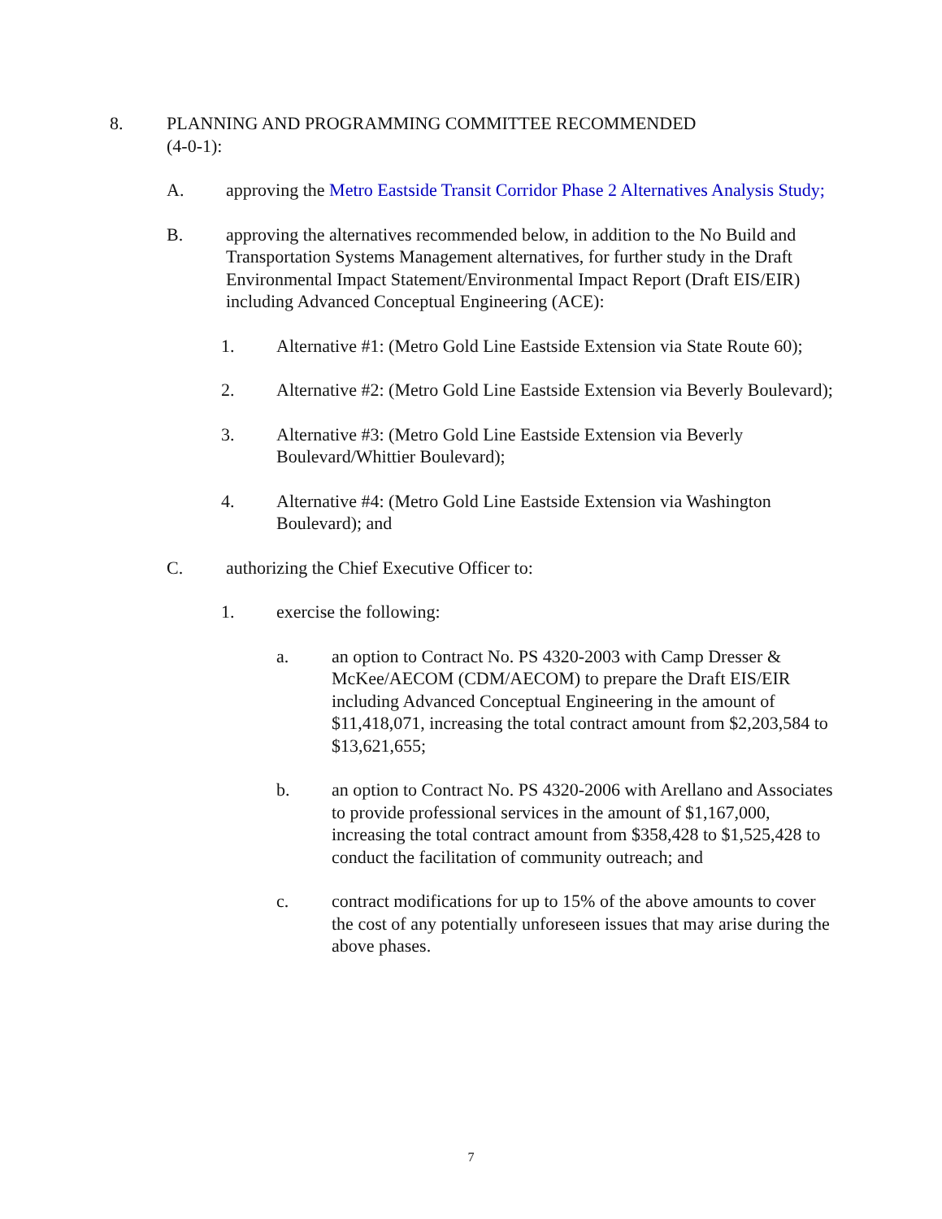8. PLANNING AND PROGRAMMING COMMITTEE RECOMMENDED
(4-0-1):
A. approving the Metro Eastside Transit Corridor Phase 2 Alternatives Analysis Study;
B. approving the alternatives recommended below, in addition to the No Build and Transportation Systems Management alternatives, for further study in the Draft Environmental Impact Statement/Environmental Impact Report (Draft EIS/EIR) including Advanced Conceptual Engineering (ACE):
1. Alternative #1: (Metro Gold Line Eastside Extension via State Route 60);
2. Alternative #2: (Metro Gold Line Eastside Extension via Beverly Boulevard);
3. Alternative #3: (Metro Gold Line Eastside Extension via Beverly Boulevard/Whittier Boulevard);
4. Alternative #4: (Metro Gold Line Eastside Extension via Washington Boulevard); and
C. authorizing the Chief Executive Officer to:
1. exercise the following:
a. an option to Contract No. PS 4320-2003 with Camp Dresser & McKee/AECOM (CDM/AECOM) to prepare the Draft EIS/EIR including Advanced Conceptual Engineering in the amount of $11,418,071, increasing the total contract amount from $2,203,584 to $13,621,655;
b. an option to Contract No. PS 4320-2006 with Arellano and Associates to provide professional services in the amount of $1,167,000, increasing the total contract amount from $358,428 to $1,525,428 to conduct the facilitation of community outreach; and
c. contract modifications for up to 15% of the above amounts to cover the cost of any potentially unforeseen issues that may arise during the above phases.
7